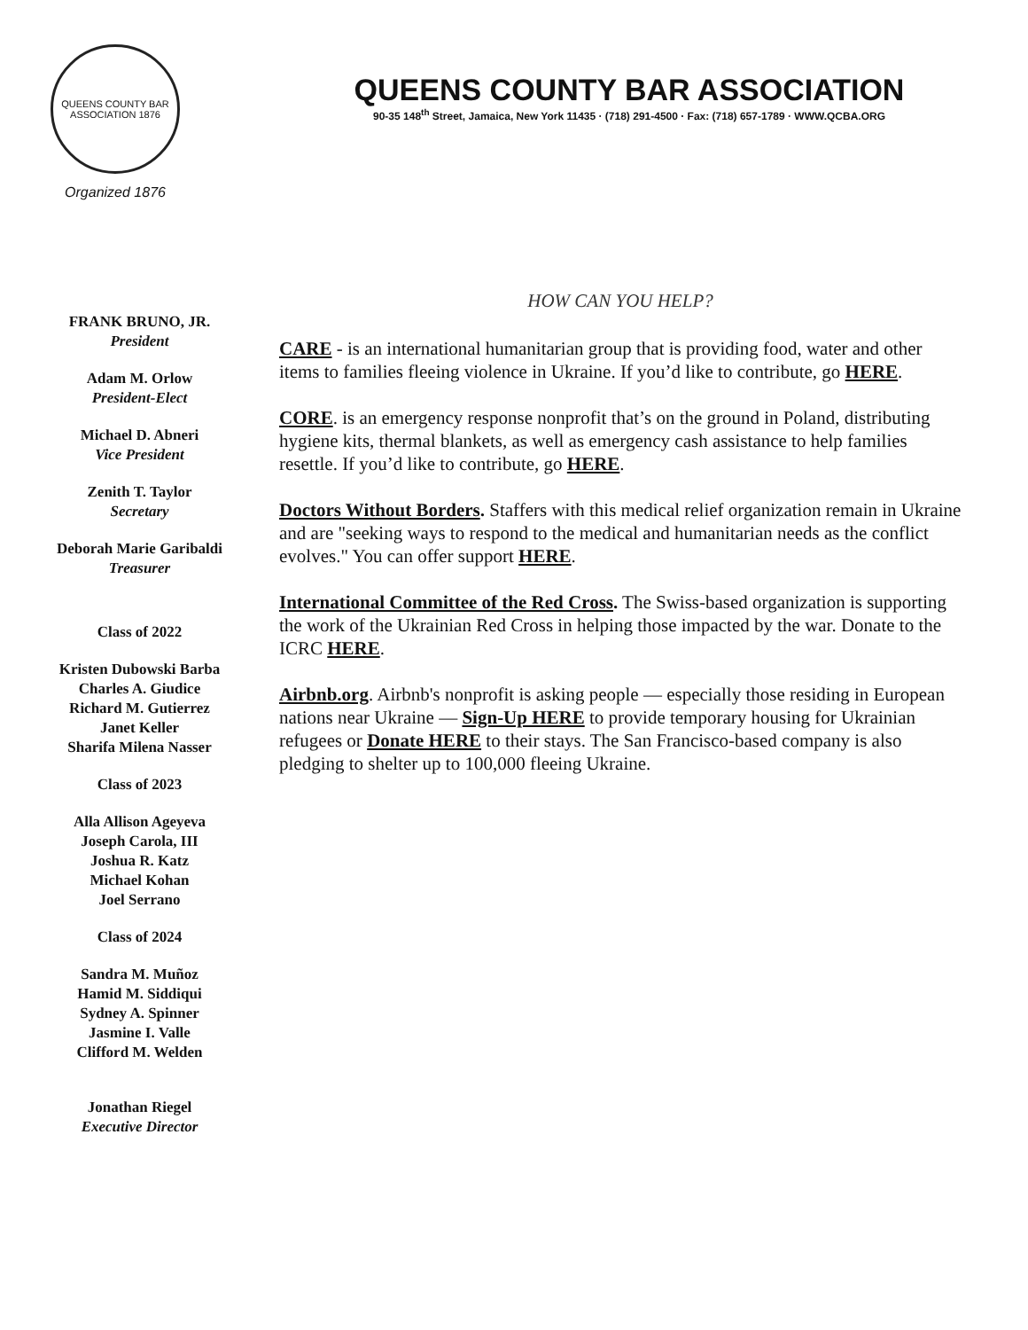QUEENS COUNTY BAR ASSOCIATION 1876
Organized 1876
QUEENS COUNTY BAR ASSOCIATION
90-35 148<sup>th</sup> Street, Jamaica, New York 11435 · (718) 291-4500 · Fax: (718) 657-1789 · WWW.QCBA.ORG
FRANK BRUNO, JR.
President
Adam M. Orlow
President-Elect
Michael D. Abneri
Vice President
Zenith T. Taylor
Secretary
Deborah Marie Garibaldi
Treasurer
Class of 2022
Kristen Dubowski Barba
Charles A. Giudice
Richard M. Gutierrez
Janet Keller
Sharifa Milena Nasser
Class of 2023
Alla Allison Ageyeva
Joseph Carola, III
Joshua R. Katz
Michael Kohan
Joel Serrano
Class of 2024
Sandra M. Muñoz
Hamid M. Siddiqui
Sydney A. Spinner
Jasmine I. Valle
Clifford M. Welden
Jonathan Riegel
Executive Director
HOW CAN YOU HELP?
CARE - is an international humanitarian group that is providing food, water and other items to families fleeing violence in Ukraine. If you’d like to contribute, go HERE.
CORE. is an emergency response nonprofit that’s on the ground in Poland, distributing hygiene kits, thermal blankets, as well as emergency cash assistance to help families resettle. If you’d like to contribute, go HERE.
Doctors Without Borders. Staffers with this medical relief organization remain in Ukraine and are "seeking ways to respond to the medical and humanitarian needs as the conflict evolves." You can offer support HERE.
International Committee of the Red Cross. The Swiss-based organization is supporting the work of the Ukrainian Red Cross in helping those impacted by the war. Donate to the ICRC HERE.
Airbnb.org. Airbnb's nonprofit is asking people — especially those residing in European nations near Ukraine — Sign-Up HERE to provide temporary housing for Ukrainian refugees or Donate HERE to their stays. The San Francisco-based company is also pledging to shelter up to 100,000 fleeing Ukraine.